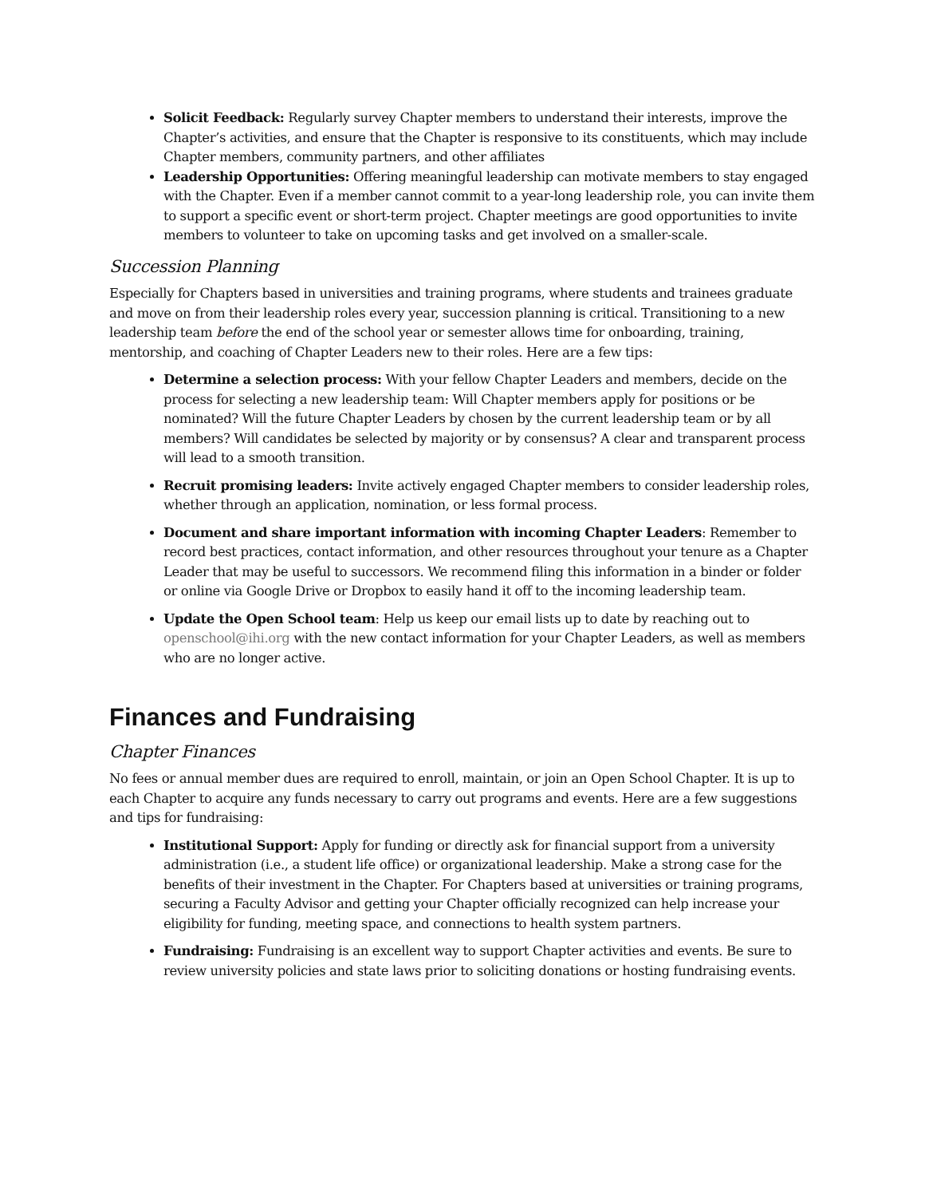Solicit Feedback: Regularly survey Chapter members to understand their interests, improve the Chapter’s activities, and ensure that the Chapter is responsive to its constituents, which may include Chapter members, community partners, and other affiliates
Leadership Opportunities: Offering meaningful leadership can motivate members to stay engaged with the Chapter. Even if a member cannot commit to a year-long leadership role, you can invite them to support a specific event or short-term project. Chapter meetings are good opportunities to invite members to volunteer to take on upcoming tasks and get involved on a smaller-scale.
Succession Planning
Especially for Chapters based in universities and training programs, where students and trainees graduate and move on from their leadership roles every year, succession planning is critical. Transitioning to a new leadership team before the end of the school year or semester allows time for onboarding, training, mentorship, and coaching of Chapter Leaders new to their roles. Here are a few tips:
Determine a selection process: With your fellow Chapter Leaders and members, decide on the process for selecting a new leadership team: Will Chapter members apply for positions or be nominated? Will the future Chapter Leaders by chosen by the current leadership team or by all members? Will candidates be selected by majority or by consensus? A clear and transparent process will lead to a smooth transition.
Recruit promising leaders: Invite actively engaged Chapter members to consider leadership roles, whether through an application, nomination, or less formal process.
Document and share important information with incoming Chapter Leaders: Remember to record best practices, contact information, and other resources throughout your tenure as a Chapter Leader that may be useful to successors. We recommend filing this information in a binder or folder or online via Google Drive or Dropbox to easily hand it off to the incoming leadership team.
Update the Open School team: Help us keep our email lists up to date by reaching out to openschool@ihi.org with the new contact information for your Chapter Leaders, as well as members who are no longer active.
Finances and Fundraising
Chapter Finances
No fees or annual member dues are required to enroll, maintain, or join an Open School Chapter. It is up to each Chapter to acquire any funds necessary to carry out programs and events. Here are a few suggestions and tips for fundraising:
Institutional Support: Apply for funding or directly ask for financial support from a university administration (i.e., a student life office) or organizational leadership. Make a strong case for the benefits of their investment in the Chapter. For Chapters based at universities or training programs, securing a Faculty Advisor and getting your Chapter officially recognized can help increase your eligibility for funding, meeting space, and connections to health system partners.
Fundraising: Fundraising is an excellent way to support Chapter activities and events. Be sure to review university policies and state laws prior to soliciting donations or hosting fundraising events.